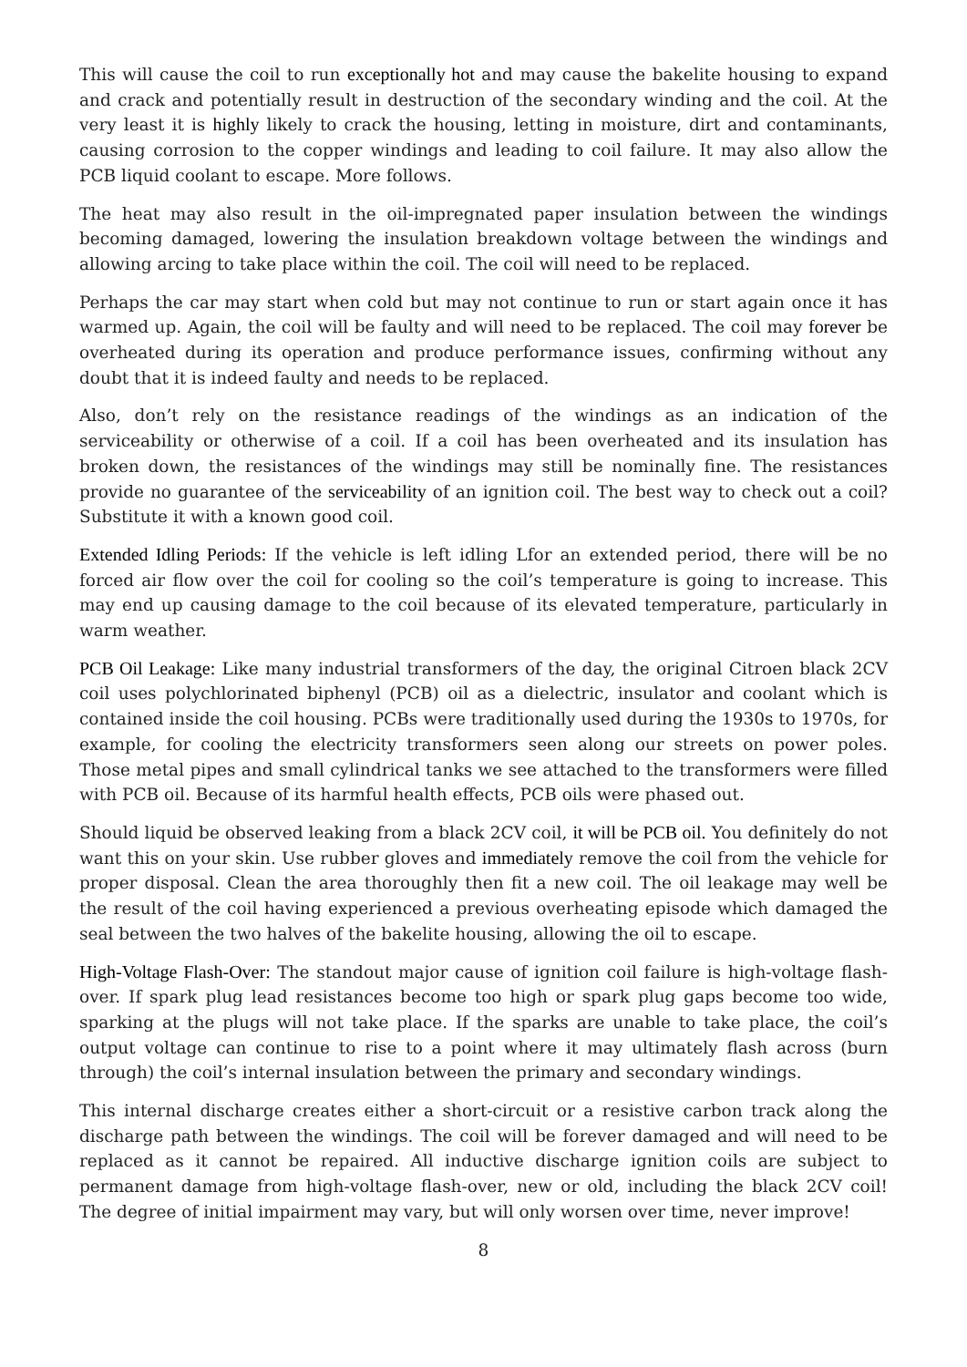This will cause the coil to run exceptionally hot and may cause the bakelite housing to expand and crack and potentially result in destruction of the secondary winding and the coil. At the very least it is highly likely to crack the housing, letting in moisture, dirt and contaminants, causing corrosion to the copper windings and leading to coil failure. It may also allow the PCB liquid coolant to escape. More follows.
The heat may also result in the oil-impregnated paper insulation between the windings becoming damaged, lowering the insulation breakdown voltage between the windings and allowing arcing to take place within the coil. The coil will need to be replaced.
Perhaps the car may start when cold but may not continue to run or start again once it has warmed up. Again, the coil will be faulty and will need to be replaced. The coil may forever be overheated during its operation and produce performance issues, confirming without any doubt that it is indeed faulty and needs to be replaced.
Also, don’t rely on the resistance readings of the windings as an indication of the serviceability or otherwise of a coil. If a coil has been overheated and its insulation has broken down, the resistances of the windings may still be nominally fine. The resistances provide no guarantee of the serviceability of an ignition coil. The best way to check out a coil? Substitute it with a known good coil.
Extended Idling Periods: If the vehicle is left idling Lfor an extended period, there will be no forced air flow over the coil for cooling so the coil’s temperature is going to increase. This may end up causing damage to the coil because of its elevated temperature, particularly in warm weather.
PCB Oil Leakage: Like many industrial transformers of the day, the original Citroen black 2CV coil uses polychlorinated biphenyl (PCB) oil as a dielectric, insulator and coolant which is contained inside the coil housing. PCBs were traditionally used during the 1930s to 1970s, for example, for cooling the electricity transformers seen along our streets on power poles. Those metal pipes and small cylindrical tanks we see attached to the transformers were filled with PCB oil. Because of its harmful health effects, PCB oils were phased out.
Should liquid be observed leaking from a black 2CV coil, it will be PCB oil. You definitely do not want this on your skin. Use rubber gloves and immediately remove the coil from the vehicle for proper disposal. Clean the area thoroughly then fit a new coil. The oil leakage may well be the result of the coil having experienced a previous overheating episode which damaged the seal between the two halves of the bakelite housing, allowing the oil to escape.
High-Voltage Flash-Over: The standout major cause of ignition coil failure is high-voltage flash-over. If spark plug lead resistances become too high or spark plug gaps become too wide, sparking at the plugs will not take place. If the sparks are unable to take place, the coil’s output voltage can continue to rise to a point where it may ultimately flash across (burn through) the coil’s internal insulation between the primary and secondary windings.
This internal discharge creates either a short-circuit or a resistive carbon track along the discharge path between the windings. The coil will be forever damaged and will need to be replaced as it cannot be repaired. All inductive discharge ignition coils are subject to permanent damage from high-voltage flash-over, new or old, including the black 2CV coil! The degree of initial impairment may vary, but will only worsen over time, never improve!
8